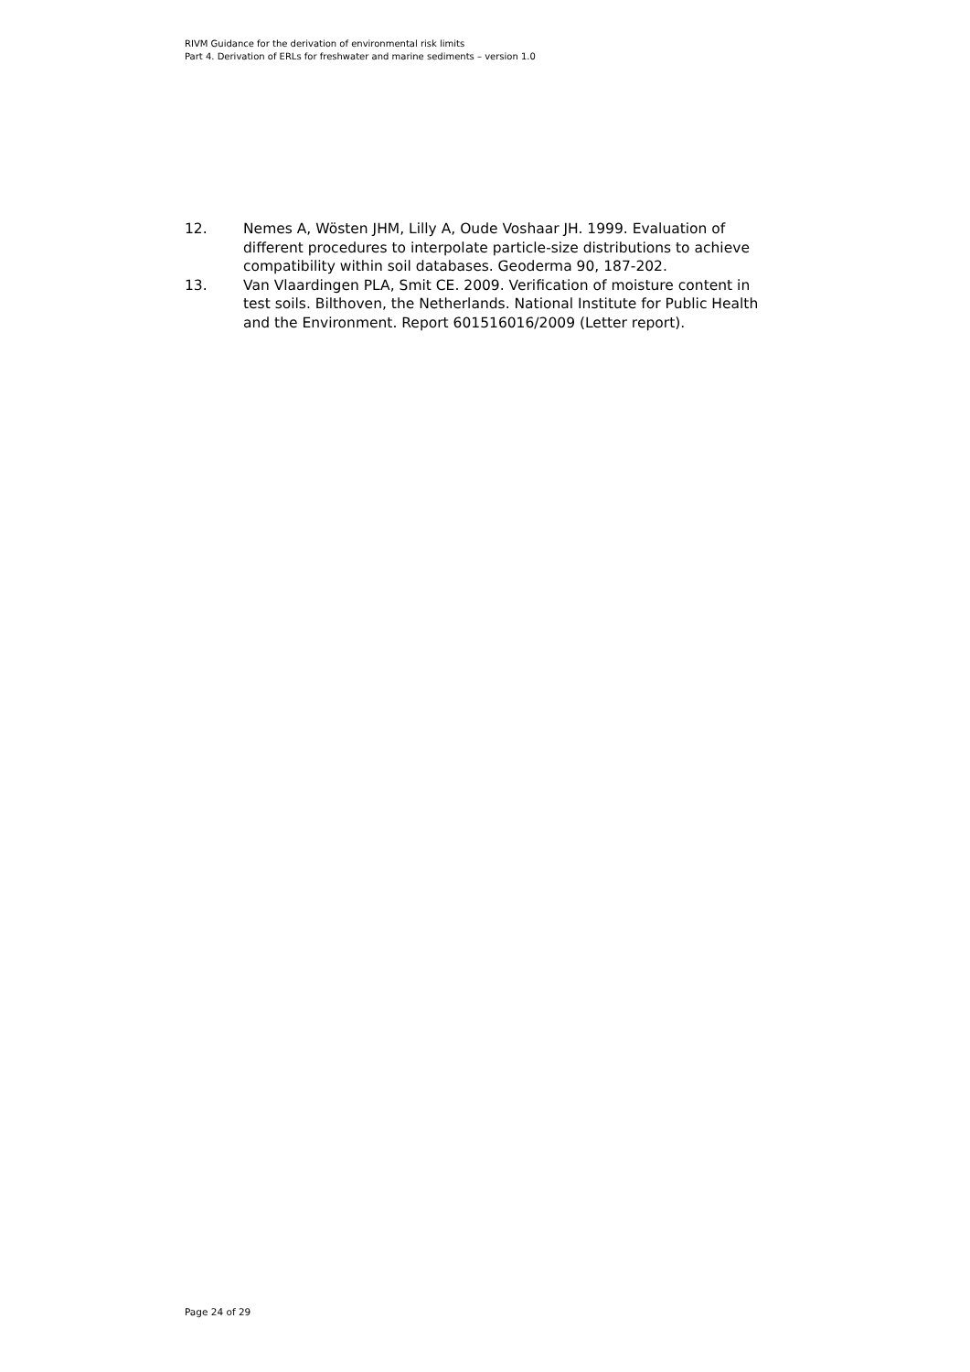RIVM Guidance for the derivation of environmental risk limits
Part 4. Derivation of ERLs for freshwater and marine sediments – version 1.0
12. Nemes A, Wösten JHM, Lilly A, Oude Voshaar JH. 1999. Evaluation of different procedures to interpolate particle-size distributions to achieve compatibility within soil databases. Geoderma 90, 187-202.
13. Van Vlaardingen PLA, Smit CE. 2009. Verification of moisture content in test soils. Bilthoven, the Netherlands. National Institute for Public Health and the Environment. Report 601516016/2009 (Letter report).
Page 24 of 29